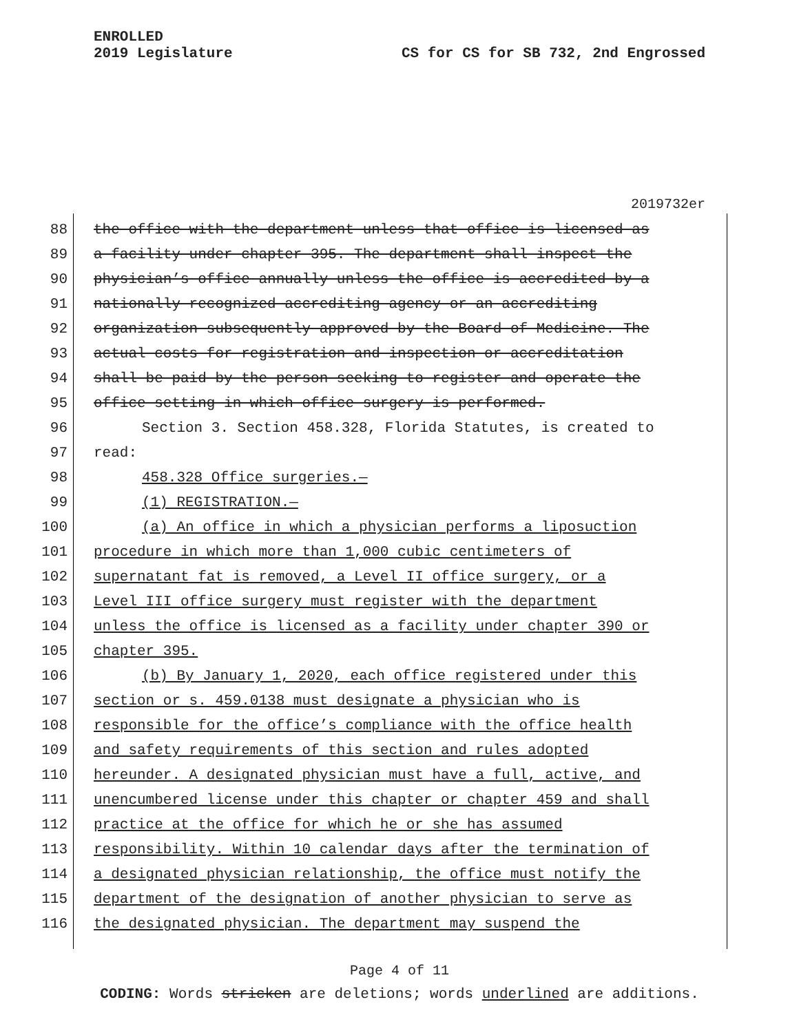ENROLLED
2019 Legislature
CS for CS for SB 732, 2nd Engrossed
2019732er
88 the office with the department unless that office is licensed as
89 a facility under chapter 395. The department shall inspect the
90 physician’s office annually unless the office is accredited by a
91 nationally recognized accrediting agency or an accrediting
92 organization subsequently approved by the Board of Medicine. The
93 actual costs for registration and inspection or accreditation
94 shall be paid by the person seeking to register and operate the
95 office setting in which office surgery is performed.
96 Section 3. Section 458.328, Florida Statutes, is created to
97 read:
98 458.328 Office surgeries.—
99 (1) REGISTRATION.—
100 (a) An office in which a physician performs a liposuction
101 procedure in which more than 1,000 cubic centimeters of
102 supernatant fat is removed, a Level II office surgery, or a
103 Level III office surgery must register with the department
104 unless the office is licensed as a facility under chapter 390 or
105 chapter 395.
106 (b) By January 1, 2020, each office registered under this
107 section or s. 459.0138 must designate a physician who is
108 responsible for the office’s compliance with the office health
109 and safety requirements of this section and rules adopted
110 hereunder. A designated physician must have a full, active, and
111 unencumbered license under this chapter or chapter 459 and shall
112 practice at the office for which he or she has assumed
113 responsibility. Within 10 calendar days after the termination of
114 a designated physician relationship, the office must notify the
115 department of the designation of another physician to serve as
116 the designated physician. The department may suspend the
Page 4 of 11
CODING: Words stricken are deletions; words underlined are additions.